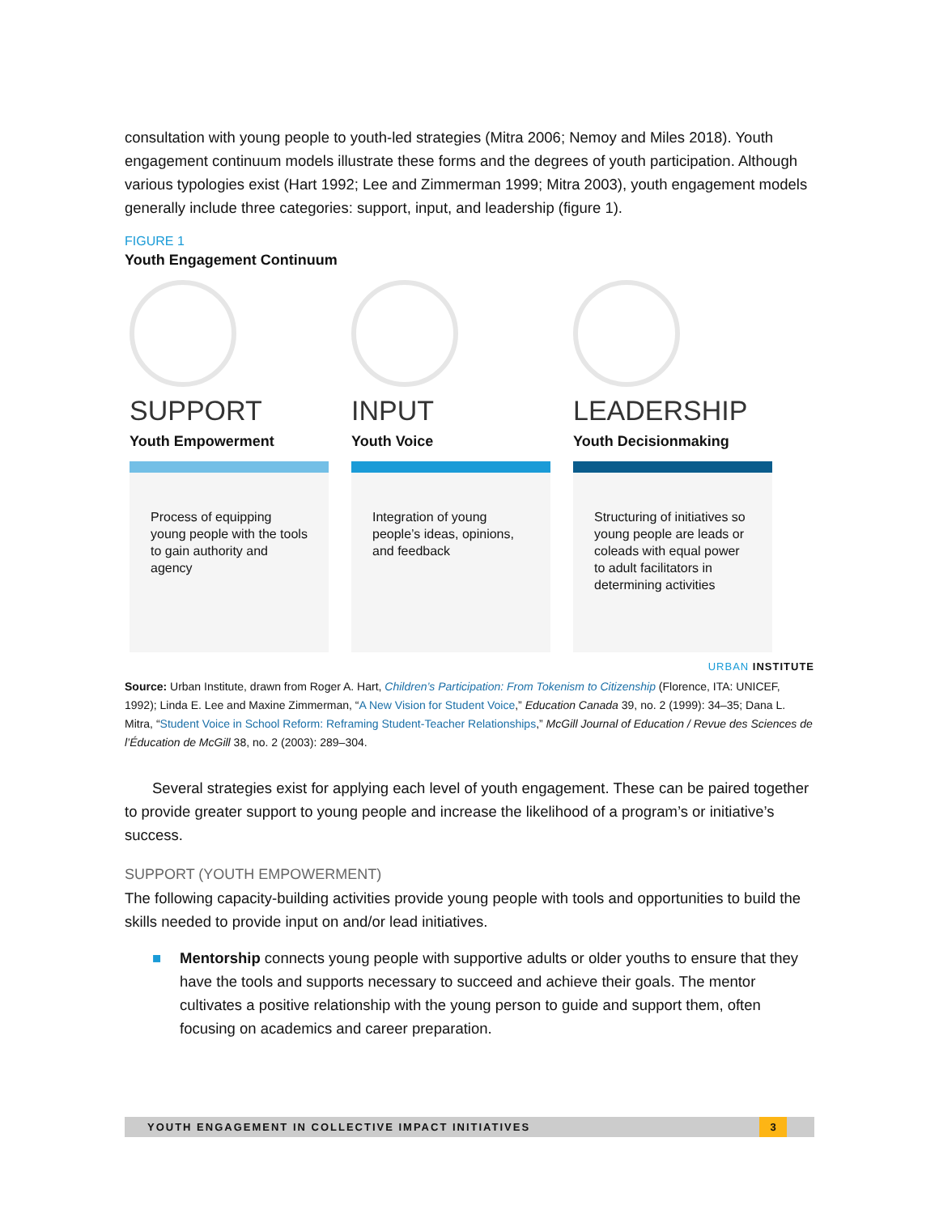consultation with young people to youth-led strategies (Mitra 2006; Nemoy and Miles 2018). Youth engagement continuum models illustrate these forms and the degrees of youth participation. Although various typologies exist (Hart 1992; Lee and Zimmerman 1999; Mitra 2003), youth engagement models generally include three categories: support, input, and leadership (figure 1).
FIGURE 1
Youth Engagement Continuum
SUPPORT
Youth Empowerment
Process of equipping young people with the tools to gain authority and agency
INPUT
Youth Voice
Integration of young people’s ideas, opinions, and feedback
LEADERSHIP
Youth Decisionmaking
Structuring of initiatives so young people are leads or coleads with equal power to adult facilitators in determining activities
URBAN INSTITUTE
Source: Urban Institute, drawn from Roger A. Hart, Children’s Participation: From Tokenism to Citizenship (Florence, ITA: UNICEF, 1992); Linda E. Lee and Maxine Zimmerman, “A New Vision for Student Voice,” Education Canada 39, no. 2 (1999): 34–35; Dana L. Mitra, “Student Voice in School Reform: Reframing Student-Teacher Relationships,” McGill Journal of Education / Revue des Sciences de l’Éducation de McGill 38, no. 2 (2003): 289–304.
Several strategies exist for applying each level of youth engagement. These can be paired together to provide greater support to young people and increase the likelihood of a program’s or initiative’s success.
SUPPORT (YOUTH EMPOWERMENT)
The following capacity-building activities provide young people with tools and opportunities to build the skills needed to provide input on and/or lead initiatives.
■ Mentorship connects young people with supportive adults or older youths to ensure that they have the tools and supports necessary to succeed and achieve their goals. The mentor cultivates a positive relationship with the young person to guide and support them, often focusing on academics and career preparation.
YOUTH ENGAGEMENT IN COLLECTIVE IMPACT INITIATIVES 3